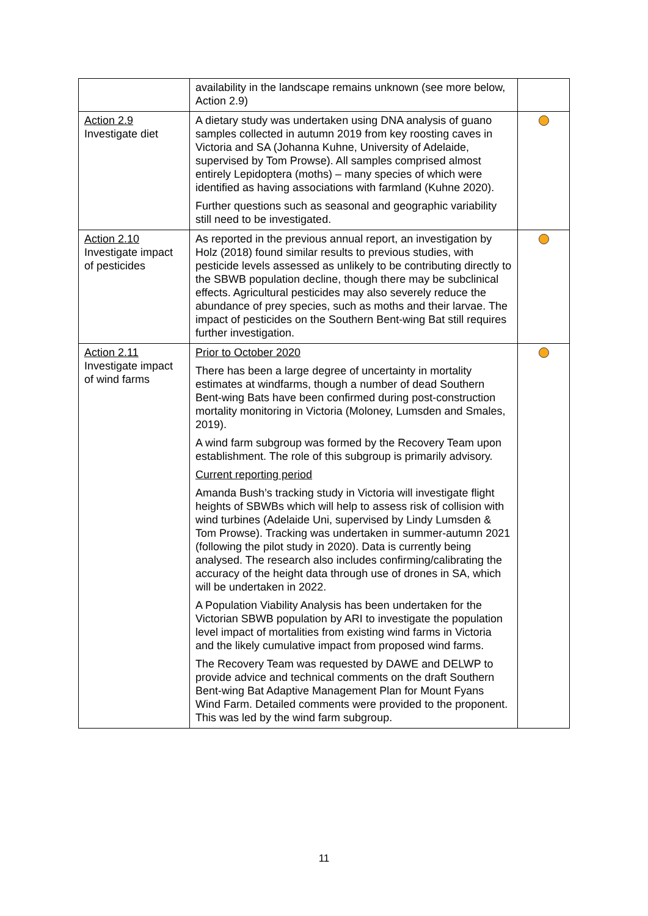| | availability in the landscape remains unknown (see more below, Action 2.9) | |
| Action 2.9 Investigate diet | A dietary study was undertaken using DNA analysis of guano samples collected in autumn 2019 from key roosting caves in Victoria and SA (Johanna Kuhne, University of Adelaide, supervised by Tom Prowse). All samples comprised almost entirely Lepidoptera (moths) – many species of which were identified as having associations with farmland (Kuhne 2020). Further questions such as seasonal and geographic variability still need to be investigated. | |
| Action 2.10 Investigate impact of pesticides | As reported in the previous annual report, an investigation by Holz (2018) found similar results to previous studies, with pesticide levels assessed as unlikely to be contributing directly to the SBWB population decline, though there may be subclinical effects. Agricultural pesticides may also severely reduce the abundance of prey species, such as moths and their larvae. The impact of pesticides on the Southern Bent-wing Bat still requires further investigation. | |
| Action 2.11 Investigate impact of wind farms | Prior to October 2020 There has been a large degree of uncertainty in mortality estimates at windfarms, though a number of dead Southern Bent-wing Bats have been confirmed during post-construction mortality monitoring in Victoria (Moloney, Lumsden and Smales, 2019). A wind farm subgroup was formed by the Recovery Team upon establishment. The role of this subgroup is primarily advisory. Current reporting period Amanda Bush’s tracking study in Victoria will investigate flight heights of SBWBs which will help to assess risk of collision with wind turbines (Adelaide Uni, supervised by Lindy Lumsden & Tom Prowse). Tracking was undertaken in summer-autumn 2021 (following the pilot study in 2020). Data is currently being analysed. The research also includes confirming/calibrating the accuracy of the height data through use of drones in SA, which will be undertaken in 2022. A Population Viability Analysis has been undertaken for the Victorian SBWB population by ARI to investigate the population level impact of mortalities from existing wind farms in Victoria and the likely cumulative impact from proposed wind farms. The Recovery Team was requested by DAWE and DELWP to provide advice and technical comments on the draft Southern Bent-wing Bat Adaptive Management Plan for Mount Fyans Wind Farm. Detailed comments were provided to the proponent. This was led by the wind farm subgroup. | |
11